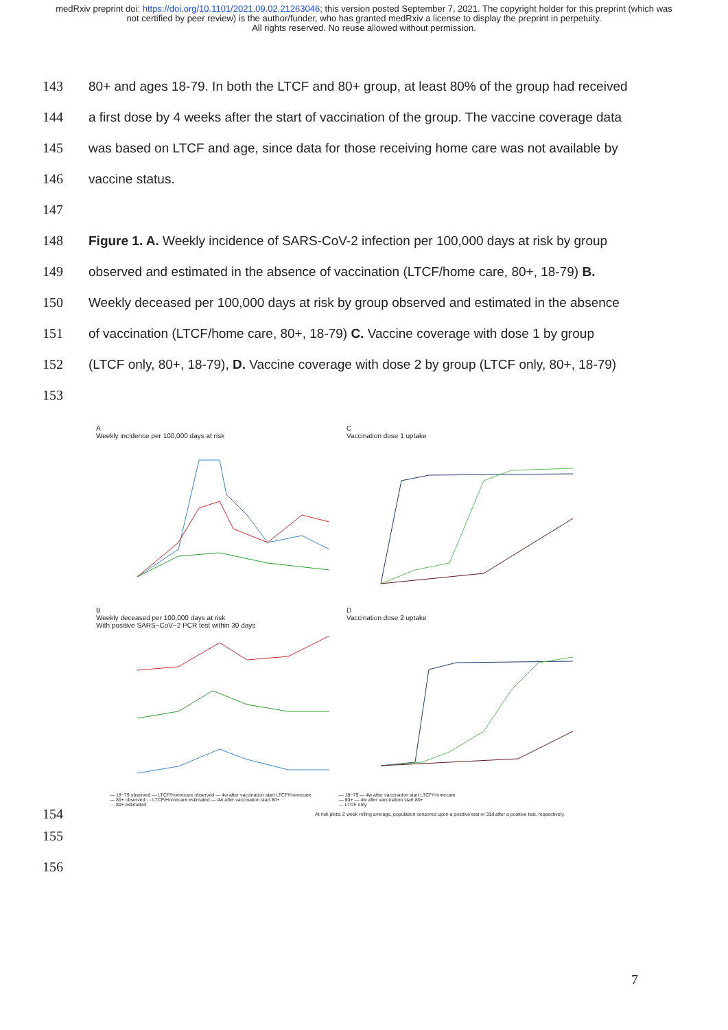medRxiv preprint doi: https://doi.org/10.1101/2021.09.02.21263046; this version posted September 7, 2021. The copyright holder for this preprint (which was not certified by peer review) is the author/funder, who has granted medRxiv a license to display the preprint in perpetuity.
All rights reserved. No reuse allowed without permission.
143 80+ and ages 18-79. In both the LTCF and 80+ group, at least 80% of the group had received
144 a first dose by 4 weeks after the start of vaccination of the group. The vaccine coverage data
145 was based on LTCF and age, since data for those receiving home care was not available by
146 vaccine status.
147
148 Figure 1. A. Weekly incidence of SARS-CoV-2 infection per 100,000 days at risk by group
149 observed and estimated in the absence of vaccination (LTCF/home care, 80+, 18-79) B.
150 Weekly deceased per 100,000 days at risk by group observed and estimated in the absence
151 of vaccination (LTCF/home care, 80+, 18-79) C. Vaccine coverage with dose 1 by group
152 (LTCF only, 80+, 18-79), D. Vaccine coverage with dose 2 by group (LTCF only, 80+, 18-79)
153
A
Weekly incidence per 100,000 days at risk
C
Vaccination dose 1 uptake
B
Weekly deceased per 100,000 days at risk
With positive SARS−CoV−2 PCR test within 30 days
D
Vaccination dose 2 uptake
— 18−79 observed — LTCF/Homecare observed — 4w after vaccination start LTCF/Homecare
— 80+ observed - - LTCF/Homecare estimated — 4w after vaccination start 80+
··· 80+ estimated
— 18−79 — 4w after vaccination start LTCF/Homecare
— 80+ — 4w after vaccination start 80+
— LTCF only
154 At risk plots: 2 week rolling average, population censored upon a positive test or 31d after a positive test, respectively.
155
156
7